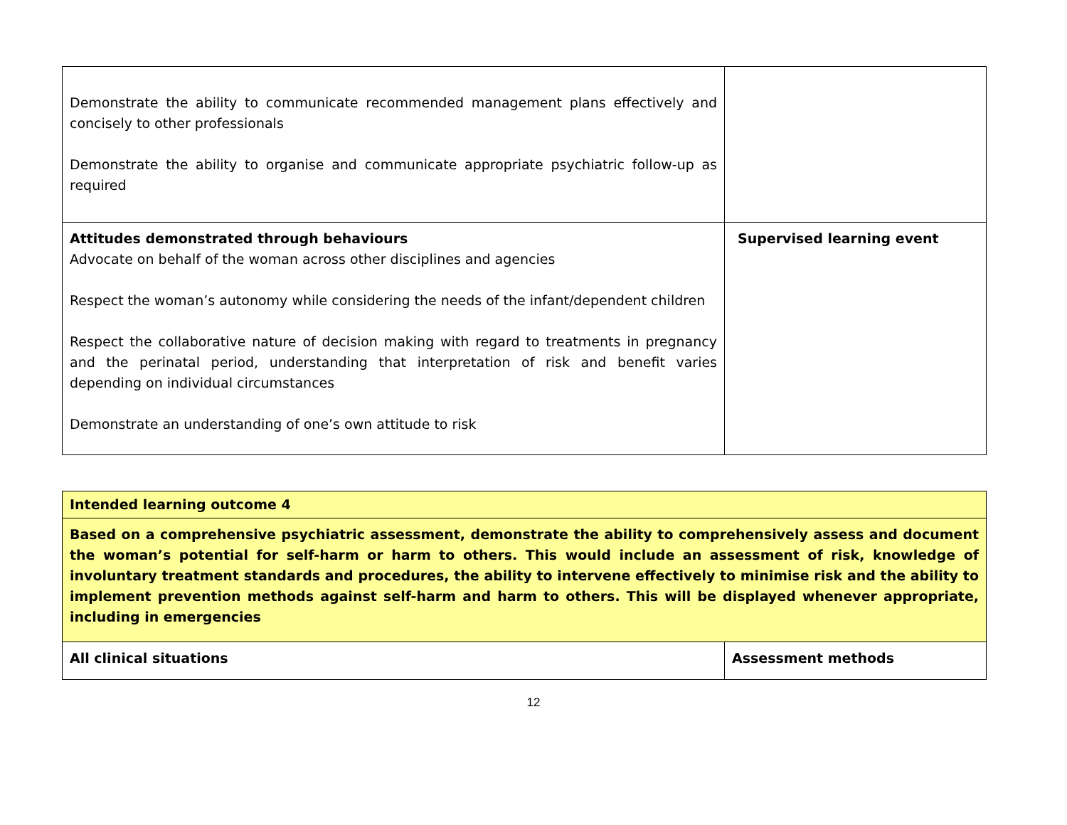| Demonstrate the ability to communicate recommended management plans effectively and concisely to other professionals Demonstrate the ability to organise and communicate appropriate psychiatric follow-up as required | |
| Attitudes demonstrated through behaviours Advocate on behalf of the woman across other disciplines and agencies Respect the woman’s autonomy while considering the needs of the infant/dependent children Respect the collaborative nature of decision making with regard to treatments in pregnancy and the perinatal period, understanding that interpretation of risk and benefit varies depending on individual circumstances Demonstrate an understanding of one’s own attitude to risk | Supervised learning event |
| Intended learning outcome 4 | |
| Based on a comprehensive psychiatric assessment, demonstrate the ability to comprehensively assess and document the woman’s potential for self-harm or harm to others. This would include an assessment of risk, knowledge of involuntary treatment standards and procedures, the ability to intervene effectively to minimise risk and the ability to implement prevention methods against self-harm and harm to others. This will be displayed whenever appropriate, including in emergencies | |
| All clinical situations | Assessment methods |
12